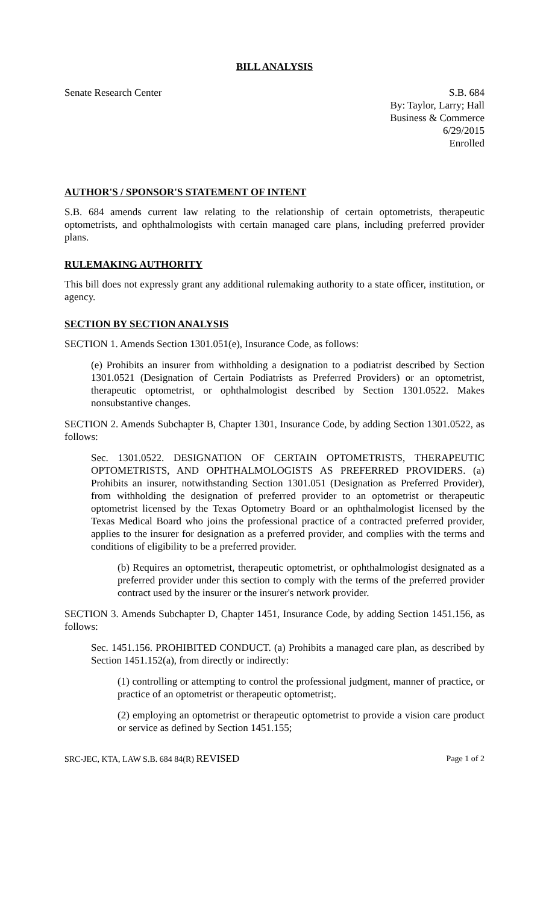BILL ANALYSIS
Senate Research Center S.B. 684
By: Taylor, Larry; Hall
Business & Commerce
6/29/2015
Enrolled
AUTHOR'S / SPONSOR'S STATEMENT OF INTENT
S.B. 684 amends current law relating to the relationship of certain optometrists, therapeutic optometrists, and ophthalmologists with certain managed care plans, including preferred provider plans.
RULEMAKING AUTHORITY
This bill does not expressly grant any additional rulemaking authority to a state officer, institution, or agency.
SECTION BY SECTION ANALYSIS
SECTION 1. Amends Section 1301.051(e), Insurance Code, as follows:
(e) Prohibits an insurer from withholding a designation to a podiatrist described by Section 1301.0521 (Designation of Certain Podiatrists as Preferred Providers) or an optometrist, therapeutic optometrist, or ophthalmologist described by Section 1301.0522. Makes nonsubstantive changes.
SECTION 2. Amends Subchapter B, Chapter 1301, Insurance Code, by adding Section 1301.0522, as follows:
Sec. 1301.0522. DESIGNATION OF CERTAIN OPTOMETRISTS, THERAPEUTIC OPTOMETRISTS, AND OPHTHALMOLOGISTS AS PREFERRED PROVIDERS. (a) Prohibits an insurer, notwithstanding Section 1301.051 (Designation as Preferred Provider), from withholding the designation of preferred provider to an optometrist or therapeutic optometrist licensed by the Texas Optometry Board or an ophthalmologist licensed by the Texas Medical Board who joins the professional practice of a contracted preferred provider, applies to the insurer for designation as a preferred provider, and complies with the terms and conditions of eligibility to be a preferred provider.
(b) Requires an optometrist, therapeutic optometrist, or ophthalmologist designated as a preferred provider under this section to comply with the terms of the preferred provider contract used by the insurer or the insurer's network provider.
SECTION 3. Amends Subchapter D, Chapter 1451, Insurance Code, by adding Section 1451.156, as follows:
Sec. 1451.156. PROHIBITED CONDUCT. (a) Prohibits a managed care plan, as described by Section 1451.152(a), from directly or indirectly:
(1) controlling or attempting to control the professional judgment, manner of practice, or practice of an optometrist or therapeutic optometrist;.
(2) employing an optometrist or therapeutic optometrist to provide a vision care product or service as defined by Section 1451.155;
SRC-JEC, KTA, LAW S.B. 684 84(R) REVISED
Page 1 of 2